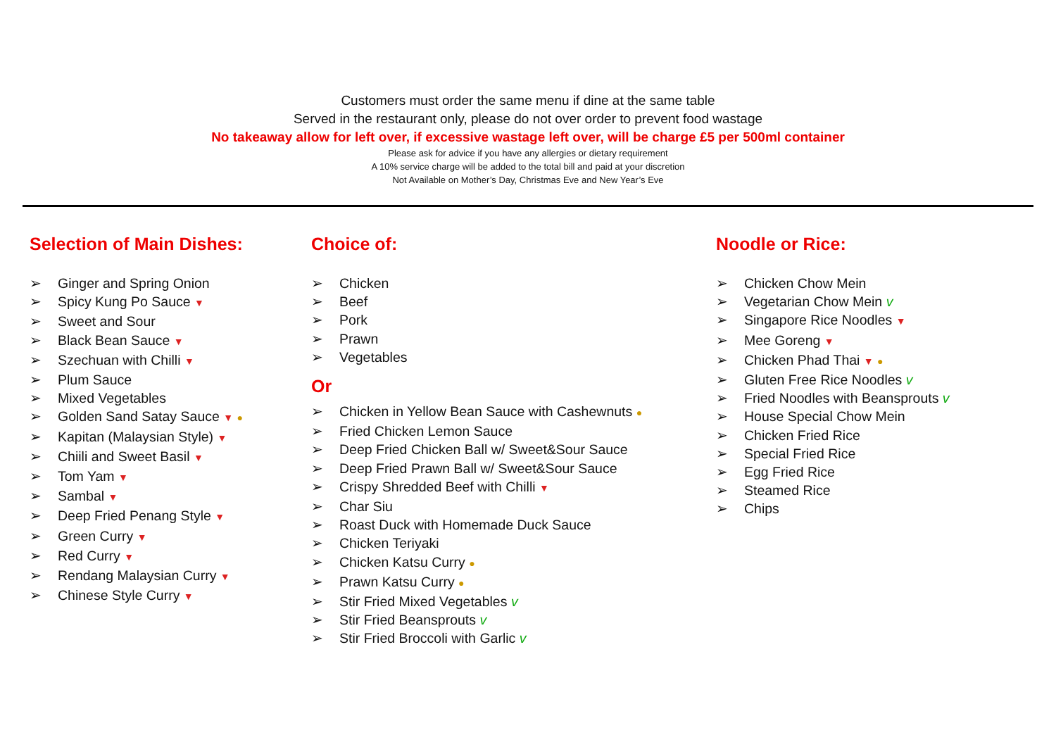Customers must order the same menu if dine at the same table
Served in the restaurant only, please do not over order to prevent food wastage
No takeaway allow for left over, if excessive wastage left over, will be charge £5 per 500ml container
Please ask for advice if you have any allergies or dietary requirement
A 10% service charge will be added to the total bill and paid at your discretion
Not Available on Mother’s Day, Christmas Eve and New Year’s Eve
Selection of Main Dishes:
➢ Ginger and Spring Onion
➢ Spicy Kung Po Sauce ▼
➢ Sweet and Sour
➢ Black Bean Sauce ▼
➢ Szechuan with Chilli ▼
➢ Plum Sauce
➢ Mixed Vegetables
➢ Golden Sand Satay Sauce ▼ ●
➢ Kapitan (Malaysian Style) ▼
➢ Chiili and Sweet Basil ▼
➢ Tom Yam ▼
➢ Sambal ▼
➢ Deep Fried Penang Style ▼
➢ Green Curry ▼
➢ Red Curry ▼
➢ Rendang Malaysian Curry ▼
➢ Chinese Style Curry ▼
Choice of:
➢ Chicken
➢ Beef
➢ Pork
➢ Prawn
➢ Vegetables
Or
➢ Chicken in Yellow Bean Sauce with Cashewnuts ●
➢ Fried Chicken Lemon Sauce
➢ Deep Fried Chicken Ball w/ Sweet&Sour Sauce
➢ Deep Fried Prawn Ball w/ Sweet&Sour Sauce
➢ Crispy Shredded Beef with Chilli ▼
➢ Char Siu
➢ Roast Duck with Homemade Duck Sauce
➢ Chicken Teriyaki
➢ Chicken Katsu Curry ●
➢ Prawn Katsu Curry ●
➢ Stir Fried Mixed Vegetables v
➢ Stir Fried Beansprouts v
➢ Stir Fried Broccoli with Garlic v
Noodle or Rice:
➢ Chicken Chow Mein
➢ Vegetarian Chow Mein v
➢ Singapore Rice Noodles ▼
➢ Mee Goreng ▼
➢ Chicken Phad Thai ▼ ●
➢ Gluten Free Rice Noodles v
➢ Fried Noodles with Beansprouts v
➢ House Special Chow Mein
➢ Chicken Fried Rice
➢ Special Fried Rice
➢ Egg Fried Rice
➢ Steamed Rice
➢ Chips